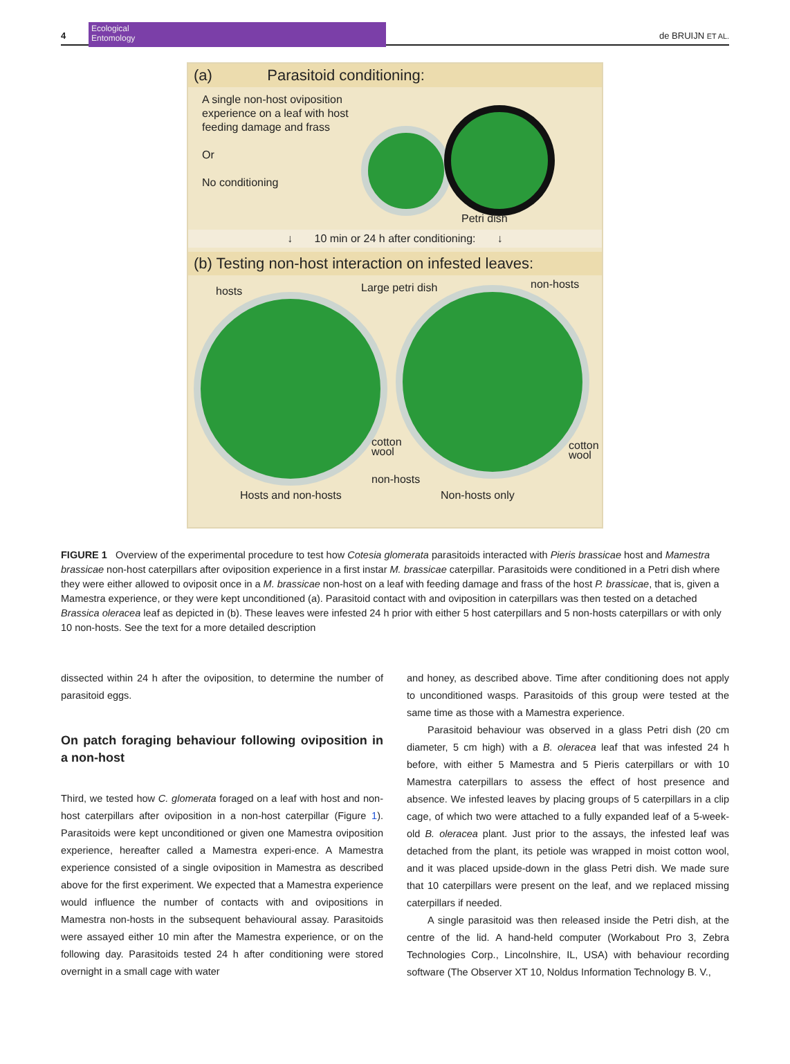4
Ecological
Entomology
de BRUIJN ET AL.
(a) Parasitoid conditioning:
A single non-host oviposition
experience on a leaf with host
feeding damage and frass
Or
No conditioning
Petri dish
↓ 10 min or 24 h after conditioning: ↓
(b) Testing non-host interaction on infested leaves:
hosts Large petri dish non-hosts
cotton
wool
cotton
wool
non-hosts
Hosts and non-hosts Non-hosts only
FIGURE 1 Overview of the experimental procedure to test how Cotesia glomerata parasitoids interacted with Pieris brassicae host and Mamestra brassicae non-host caterpillars after oviposition experience in a first instar M. brassicae caterpillar. Parasitoids were conditioned in a Petri dish where they were either allowed to oviposit once in a M. brassicae non-host on a leaf with feeding damage and frass of the host P. brassicae, that is, given a Mamestra experience, or they were kept unconditioned (a). Parasitoid contact with and oviposition in caterpillars was then tested on a detached Brassica oleracea leaf as depicted in (b). These leaves were infested 24 h prior with either 5 host caterpillars and 5 non-hosts caterpillars or with only 10 non-hosts. See the text for a more detailed description
dissected within 24 h after the oviposition, to determine the number of parasitoid eggs.
On patch foraging behaviour following oviposition in a non-host
Third, we tested how C. glomerata foraged on a leaf with host and non-host caterpillars after oviposition in a non-host caterpillar (Figure 1). Parasitoids were kept unconditioned or given one Mamestra oviposition experience, hereafter called a Mamestra experi-ence. A Mamestra experience consisted of a single oviposition in Mamestra as described above for the first experiment. We expected that a Mamestra experience would influence the number of contacts with and ovipositions in Mamestra non-hosts in the subsequent behavioural assay. Parasitoids were assayed either 10 min after the Mamestra experience, or on the following day. Parasitoids tested 24 h after conditioning were stored overnight in a small cage with water
and honey, as described above. Time after conditioning does not apply to unconditioned wasps. Parasitoids of this group were tested at the same time as those with a Mamestra experience.
Parasitoid behaviour was observed in a glass Petri dish (20 cm diameter, 5 cm high) with a B. oleracea leaf that was infested 24 h before, with either 5 Mamestra and 5 Pieris caterpillars or with 10 Mamestra caterpillars to assess the effect of host presence and absence. We infested leaves by placing groups of 5 caterpillars in a clip cage, of which two were attached to a fully expanded leaf of a 5-week-old B. oleracea plant. Just prior to the assays, the infested leaf was detached from the plant, its petiole was wrapped in moist cotton wool, and it was placed upside-down in the glass Petri dish. We made sure that 10 caterpillars were present on the leaf, and we replaced missing caterpillars if needed.
A single parasitoid was then released inside the Petri dish, at the centre of the lid. A hand-held computer (Workabout Pro 3, Zebra Technologies Corp., Lincolnshire, IL, USA) with behaviour recording software (The Observer XT 10, Noldus Information Technology B. V.,